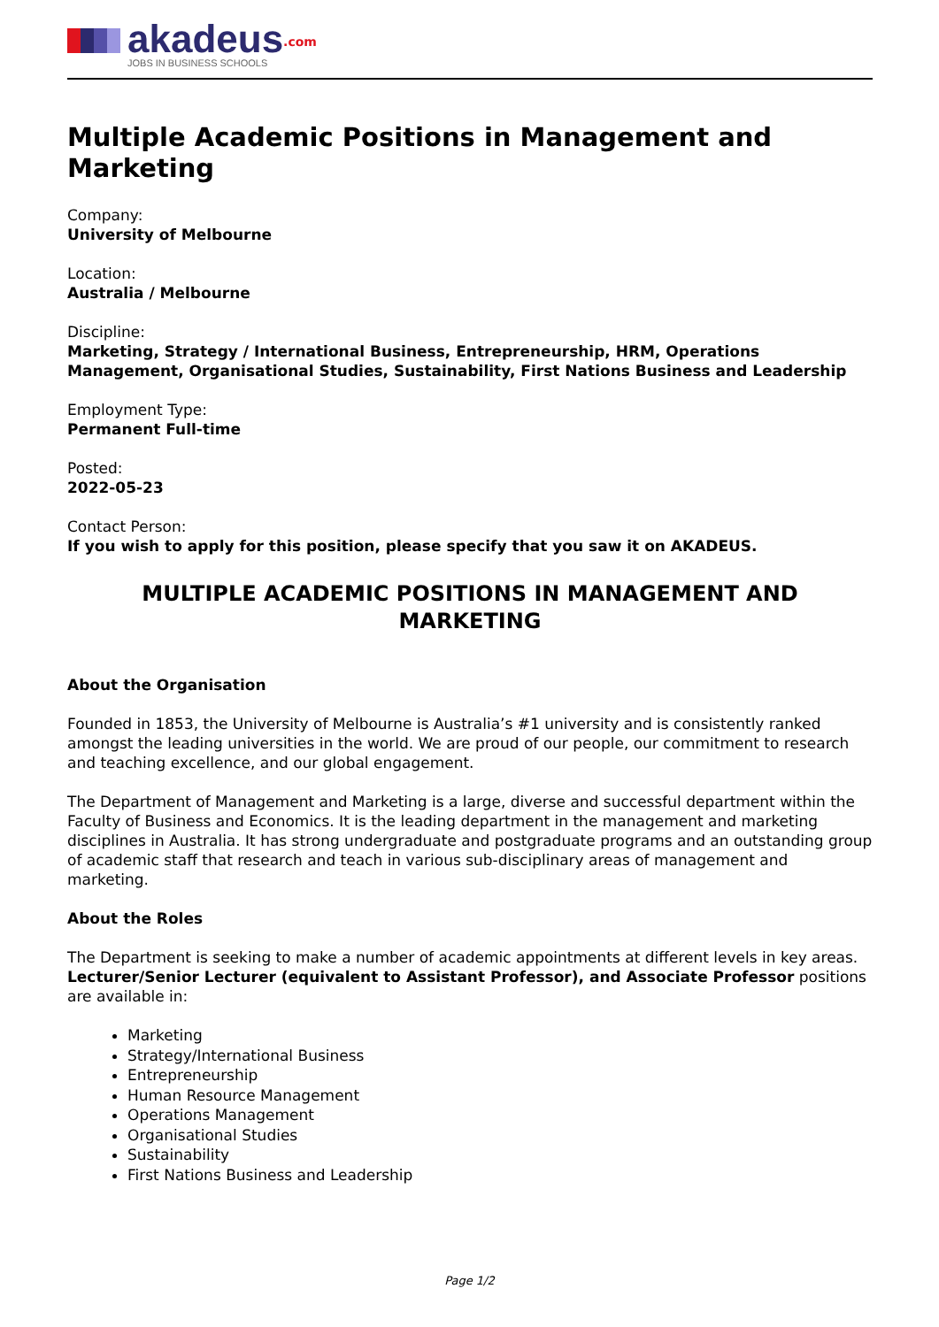akadeus<sup>.com</sup>
JOBS IN BUSINESS SCHOOLS
Multiple Academic Positions in Management and Marketing
Company:
University of Melbourne
Location:
Australia / Melbourne
Discipline:
Marketing, Strategy / International Business, Entrepreneurship, HRM, Operations Management, Organisational Studies, Sustainability, First Nations Business and Leadership
Employment Type:
Permanent Full-time
Posted:
2022-05-23
Contact Person:
If you wish to apply for this position, please specify that you saw it on AKADEUS.
MULTIPLE ACADEMIC POSITIONS IN MANAGEMENT AND MARKETING
About the Organisation
Founded in 1853, the University of Melbourne is Australia’s #1 university and is consistently ranked amongst the leading universities in the world. We are proud of our people, our commitment to research and teaching excellence, and our global engagement.
The Department of Management and Marketing is a large, diverse and successful department within the Faculty of Business and Economics. It is the leading department in the management and marketing disciplines in Australia. It has strong undergraduate and postgraduate programs and an outstanding group of academic staff that research and teach in various sub-disciplinary areas of management and marketing.
About the Roles
The Department is seeking to make a number of academic appointments at different levels in key areas. Lecturer/Senior Lecturer (equivalent to Assistant Professor), and Associate Professor positions are available in:
Marketing
Strategy/International Business
Entrepreneurship
Human Resource Management
Operations Management
Organisational Studies
Sustainability
First Nations Business and Leadership
Page 1/2